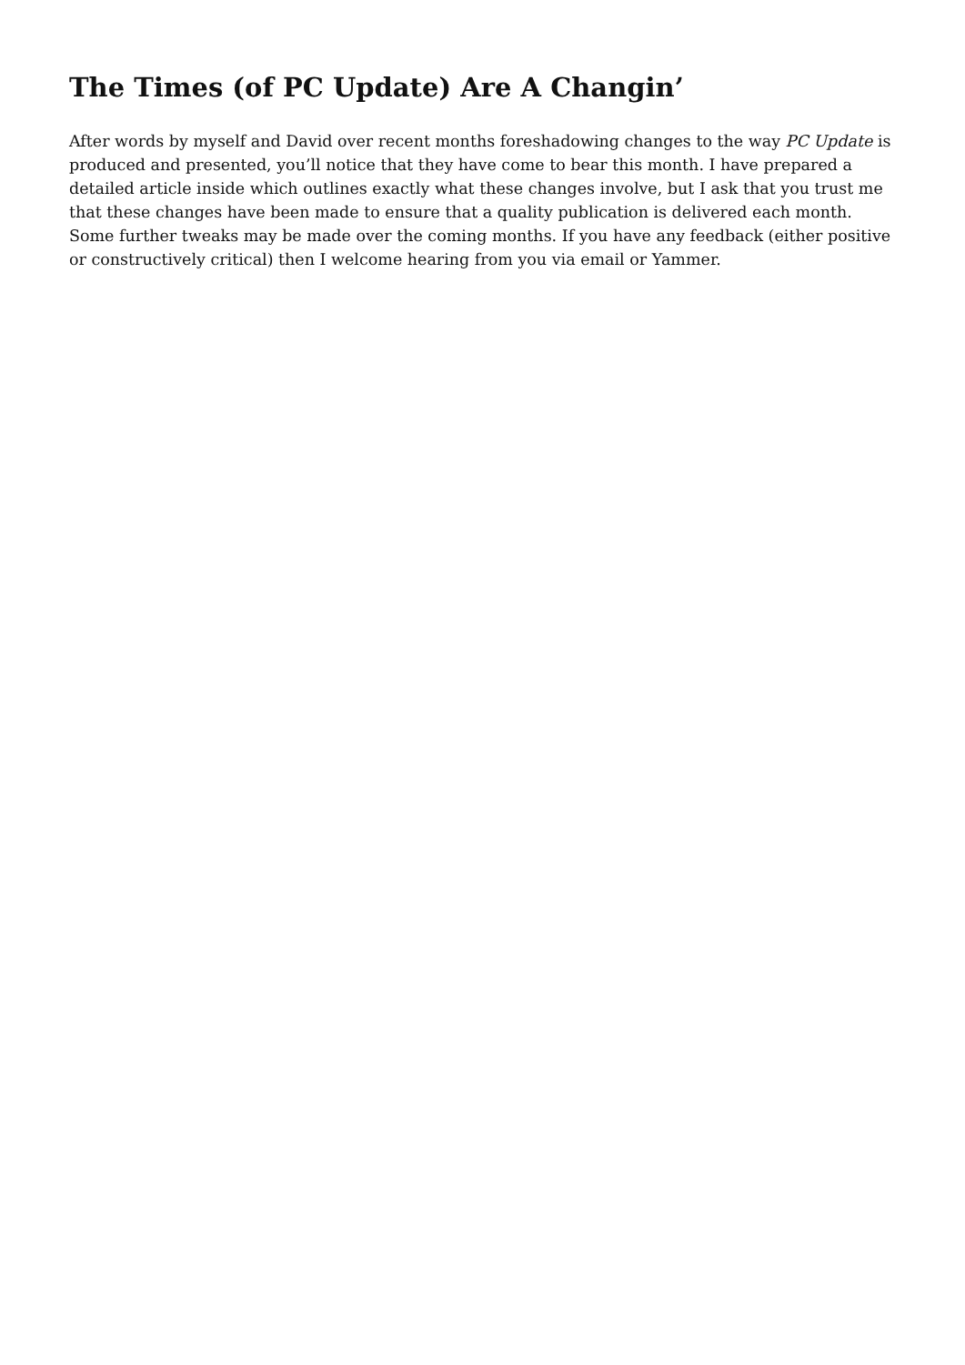The Times (of PC Update) Are A Changin’
After words by myself and David over recent months foreshadowing changes to the way PC Update is produced and presented, you’ll notice that they have come to bear this month. I have prepared a detailed article inside which outlines exactly what these changes involve, but I ask that you trust me that these changes have been made to ensure that a quality publication is delivered each month. Some further tweaks may be made over the coming months. If you have any feedback (either positive or constructively critical) then I welcome hearing from you via email or Yammer.